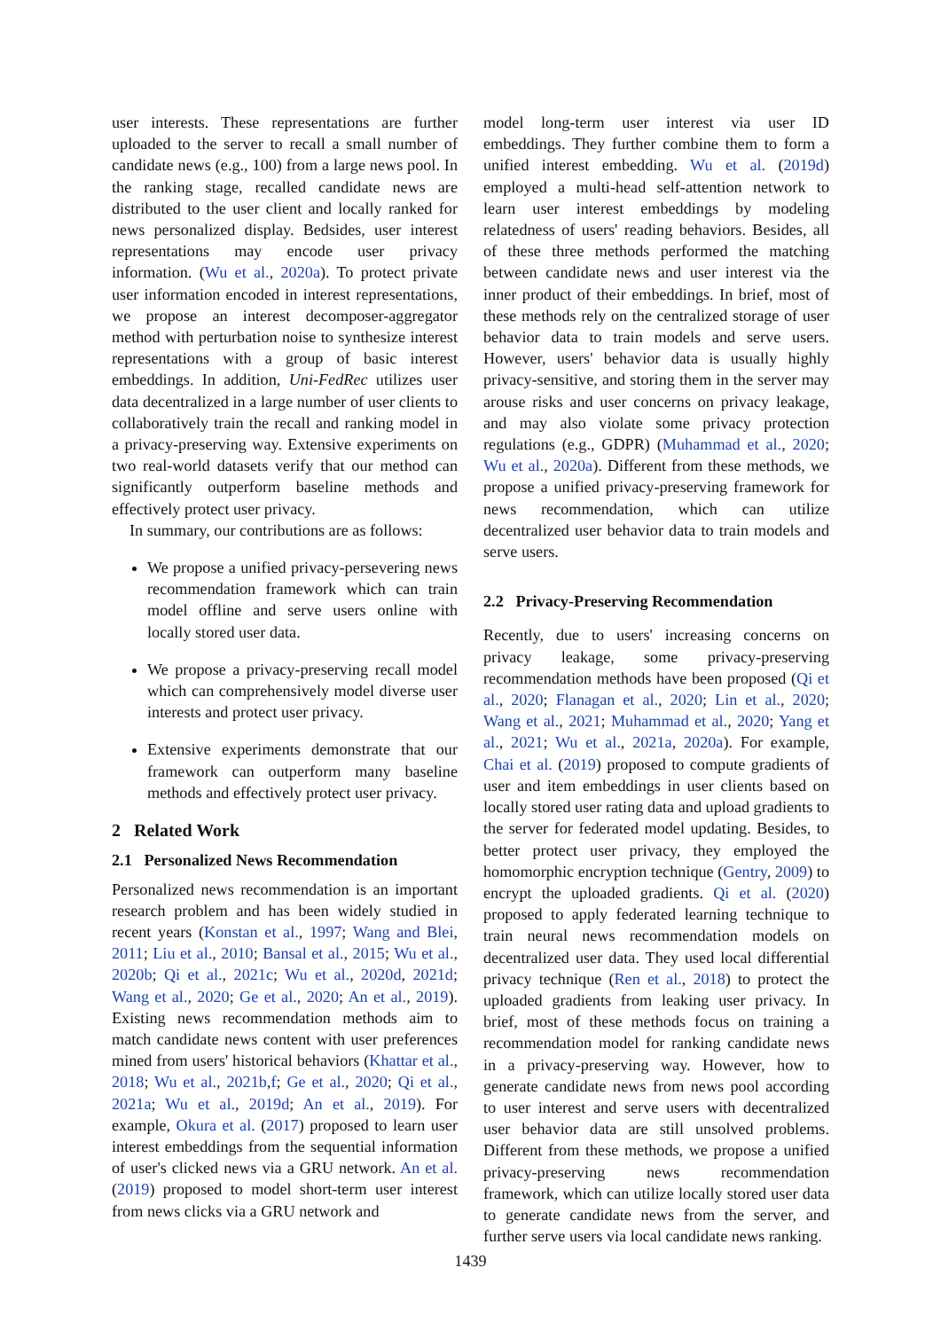user interests. These representations are further uploaded to the server to recall a small number of candidate news (e.g., 100) from a large news pool. In the ranking stage, recalled candidate news are distributed to the user client and locally ranked for news personalized display. Bedsides, user interest representations may encode user privacy information. (Wu et al., 2020a). To protect private user information encoded in interest representations, we propose an interest decomposer-aggregator method with perturbation noise to synthesize interest representations with a group of basic interest embeddings. In addition, Uni-FedRec utilizes user data decentralized in a large number of user clients to collaboratively train the recall and ranking model in a privacy-preserving way. Extensive experiments on two real-world datasets verify that our method can significantly outperform baseline methods and effectively protect user privacy.
In summary, our contributions are as follows:
We propose a unified privacy-persevering news recommendation framework which can train model offline and serve users online with locally stored user data.
We propose a privacy-preserving recall model which can comprehensively model diverse user interests and protect user privacy.
Extensive experiments demonstrate that our framework can outperform many baseline methods and effectively protect user privacy.
2 Related Work
2.1 Personalized News Recommendation
Personalized news recommendation is an important research problem and has been widely studied in recent years (Konstan et al., 1997; Wang and Blei, 2011; Liu et al., 2010; Bansal et al., 2015; Wu et al., 2020b; Qi et al., 2021c; Wu et al., 2020d, 2021d; Wang et al., 2020; Ge et al., 2020; An et al., 2019). Existing news recommendation methods aim to match candidate news content with user preferences mined from users' historical behaviors (Khattar et al., 2018; Wu et al., 2021b,f; Ge et al., 2020; Qi et al., 2021a; Wu et al., 2019d; An et al., 2019). For example, Okura et al. (2017) proposed to learn user interest embeddings from the sequential information of user's clicked news via a GRU network. An et al. (2019) proposed to model short-term user interest from news clicks via a GRU network and
model long-term user interest via user ID embeddings. They further combine them to form a unified interest embedding. Wu et al. (2019d) employed a multi-head self-attention network to learn user interest embeddings by modeling relatedness of users' reading behaviors. Besides, all of these three methods performed the matching between candidate news and user interest via the inner product of their embeddings. In brief, most of these methods rely on the centralized storage of user behavior data to train models and serve users. However, users' behavior data is usually highly privacy-sensitive, and storing them in the server may arouse risks and user concerns on privacy leakage, and may also violate some privacy protection regulations (e.g., GDPR) (Muhammad et al., 2020; Wu et al., 2020a). Different from these methods, we propose a unified privacy-preserving framework for news recommendation, which can utilize decentralized user behavior data to train models and serve users.
2.2 Privacy-Preserving Recommendation
Recently, due to users' increasing concerns on privacy leakage, some privacy-preserving recommendation methods have been proposed (Qi et al., 2020; Flanagan et al., 2020; Lin et al., 2020; Wang et al., 2021; Muhammad et al., 2020; Yang et al., 2021; Wu et al., 2021a, 2020a). For example, Chai et al. (2019) proposed to compute gradients of user and item embeddings in user clients based on locally stored user rating data and upload gradients to the server for federated model updating. Besides, to better protect user privacy, they employed the homomorphic encryption technique (Gentry, 2009) to encrypt the uploaded gradients. Qi et al. (2020) proposed to apply federated learning technique to train neural news recommendation models on decentralized user data. They used local differential privacy technique (Ren et al., 2018) to protect the uploaded gradients from leaking user privacy. In brief, most of these methods focus on training a recommendation model for ranking candidate news in a privacy-preserving way. However, how to generate candidate news from news pool according to user interest and serve users with decentralized user behavior data are still unsolved problems. Different from these methods, we propose a unified privacy-preserving news recommendation framework, which can utilize locally stored user data to generate candidate news from the server, and further serve users via local candidate news ranking.
1439